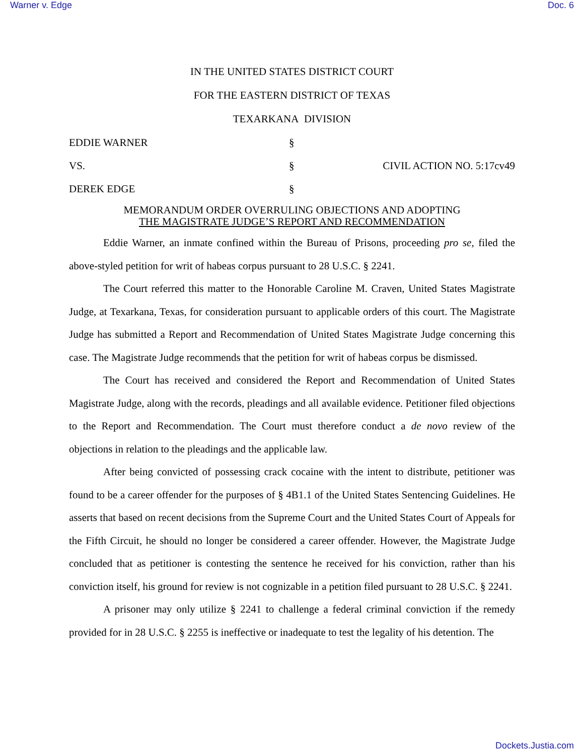Warner v. Edge Doc. 6
IN THE UNITED STATES DISTRICT COURT
FOR THE EASTERN DISTRICT OF TEXAS
TEXARKANA DIVISION
EDDIE WARNER
§
VS.
§
CIVIL ACTION NO. 5:17cv49
DEREK EDGE
§
MEMORANDUM ORDER OVERRULING OBJECTIONS AND ADOPTING
THE MAGISTRATE JUDGE’S REPORT AND RECOMMENDATION
Eddie Warner, an inmate confined within the Bureau of Prisons, proceeding pro se, filed the above-styled petition for writ of habeas corpus pursuant to 28 U.S.C. § 2241.
The Court referred this matter to the Honorable Caroline M. Craven, United States Magistrate Judge, at Texarkana, Texas, for consideration pursuant to applicable orders of this court. The Magistrate Judge has submitted a Report and Recommendation of United States Magistrate Judge concerning this case. The Magistrate Judge recommends that the petition for writ of habeas corpus be dismissed.
The Court has received and considered the Report and Recommendation of United States Magistrate Judge, along with the records, pleadings and all available evidence. Petitioner filed objections to the Report and Recommendation. The Court must therefore conduct a de novo review of the objections in relation to the pleadings and the applicable law.
After being convicted of possessing crack cocaine with the intent to distribute, petitioner was found to be a career offender for the purposes of § 4B1.1 of the United States Sentencing Guidelines. He asserts that based on recent decisions from the Supreme Court and the United States Court of Appeals for the Fifth Circuit, he should no longer be considered a career offender. However, the Magistrate Judge concluded that as petitioner is contesting the sentence he received for his conviction, rather than his conviction itself, his ground for review is not cognizable in a petition filed pursuant to 28 U.S.C. § 2241.
A prisoner may only utilize § 2241 to challenge a federal criminal conviction if the remedy provided for in 28 U.S.C. § 2255 is ineffective or inadequate to test the legality of his detention. The
Dockets.Justia.com